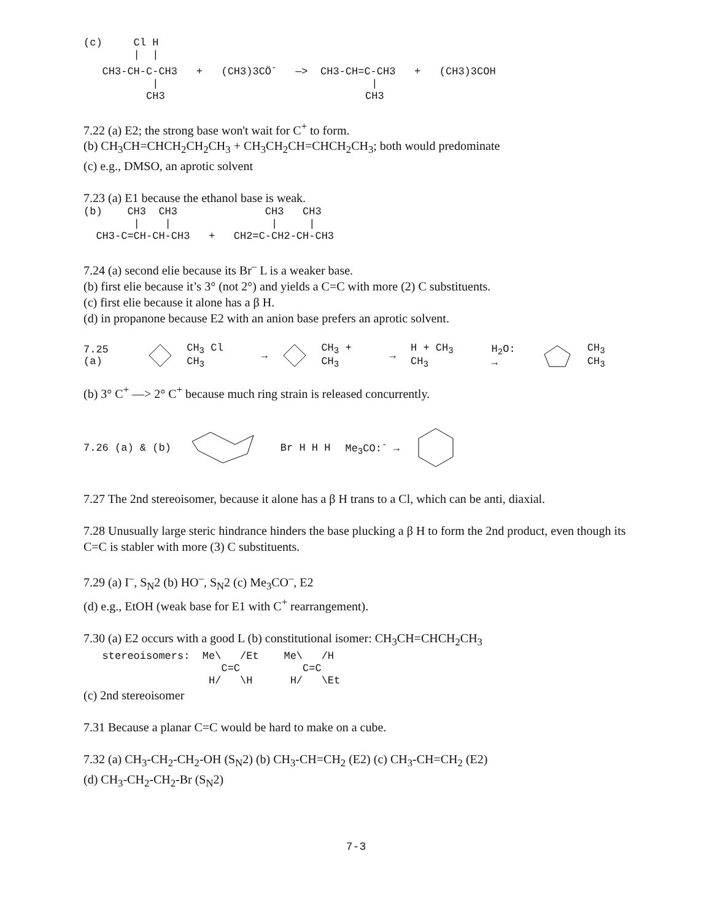(c)     Cl H
        |  |
   CH3-CH-C-CH3   +   (CH3)3CÖ-   —>  CH3-CH=C-CH3   +   (CH3)3COH
           |                                  |
          CH3                                CH3
7.22 (a) E2; the strong base won't wait for C<sup>+</sup> to form.
(b) CH<sub>3</sub>CH=CHCH<sub>2</sub>CH<sub>2</sub>CH<sub>3</sub> + CH<sub>3</sub>CH<sub>2</sub>CH=CHCH<sub>2</sub>CH<sub>3</sub>; both would predominate
(c) e.g., DMSO, an aprotic solvent
7.23 (a) E1 because the ethanol base is weak.
(b)    CH3  CH3              CH3   CH3
        |    |                |     |
  CH3-C=CH-CH-CH3   +   CH2=C-CH2-CH-CH3
7.24 (a) second elie because its Br<sup>–</sup> L is a weaker base.
(b) first elie because it’s 3° (not 2°) and yields a C=C with more (2) C substituents.
(c) first elie because it alone has a β H.
(d) in propanone because E2 with an anion base prefers an aprotic solvent.
7.25 (a) CH<sub>3</sub> Cl CH<sub>3</sub> → CH<sub>3</sub> + CH<sub>3</sub> → H + CH<sub>3</sub> CH<sub>3</sub> H<sub>2</sub>O: → CH<sub>3</sub> CH<sub>3</sub>
(b) 3° C<sup>+</sup> —> 2° C<sup>+</sup> because much ring strain is released concurrently.
7.26 (a) & (b) Br H H H Me<sub>3</sub>CO:<sup>-</sup> →
7.27 The 2nd stereoisomer, because it alone has a β H trans to a Cl, which can be anti, diaxial.
7.28 Unusually large steric hindrance hinders the base plucking a β H to form the 2nd product, even though its C=C is stabler with more (3) C substituents.
7.29 (a) I<sup>–</sup>, S<sub>N</sub>2 (b) HO<sup>–</sup>, S<sub>N</sub>2 (c) Me<sub>3</sub>CO<sup>–</sup>, E2
(d) e.g., EtOH (weak base for E1 with C<sup>+</sup> rearrangement).
7.30 (a) E2 occurs with a good L (b) constitutional isomer: CH<sub>3</sub>CH=CHCH<sub>2</sub>CH<sub>3</sub>
   stereoisomers:  Me\   /Et    Me\   /H
                      C=C          C=C
                    H/   \H      H/   \Et
(c) 2nd stereoisomer
7.31 Because a planar C=C would be hard to make on a cube.
7.32 (a) CH<sub>3</sub>-CH<sub>2</sub>-CH<sub>2</sub>-OH (S<sub>N</sub>2) (b) CH<sub>3</sub>-CH=CH<sub>2</sub> (E2) (c) CH<sub>3</sub>-CH=CH<sub>2</sub> (E2)
(d) CH<sub>3</sub>-CH<sub>2</sub>-CH<sub>2</sub>-Br (S<sub>N</sub>2)
7-3